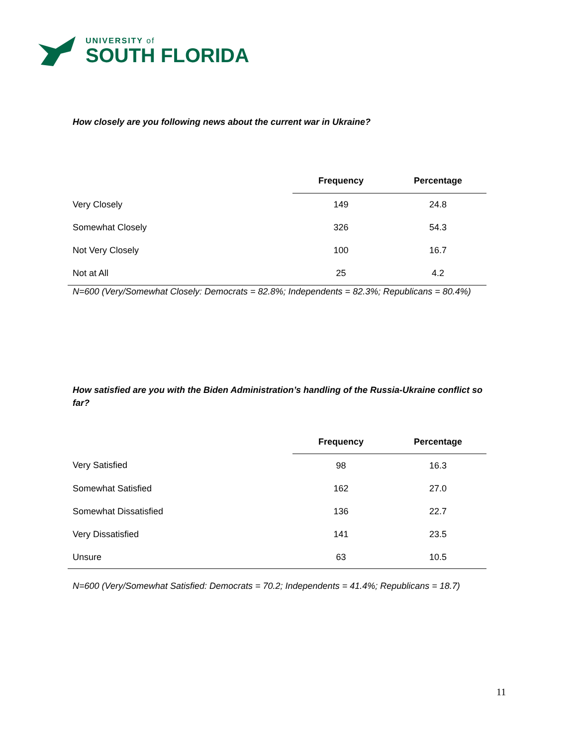UNIVERSITY of
SOUTH FLORIDA
How closely are you following news about the current war in Ukraine?
| | Frequency | Percentage |
| Very Closely | 149 | 24.8 |
| Somewhat Closely | 326 | 54.3 |
| Not Very Closely | 100 | 16.7 |
| Not at All | 25 | 4.2 |
N=600 (Very/Somewhat Closely: Democrats = 82.8%; Independents = 82.3%; Republicans = 80.4%)
How satisfied are you with the Biden Administration’s handling of the Russia-Ukraine conflict so far?
| | Frequency | Percentage |
| Very Satisfied | 98 | 16.3 |
| Somewhat Satisfied | 162 | 27.0 |
| Somewhat Dissatisfied | 136 | 22.7 |
| Very Dissatisfied | 141 | 23.5 |
| Unsure | 63 | 10.5 |
N=600 (Very/Somewhat Satisfied: Democrats = 70.2; Independents = 41.4%; Republicans = 18.7)
11